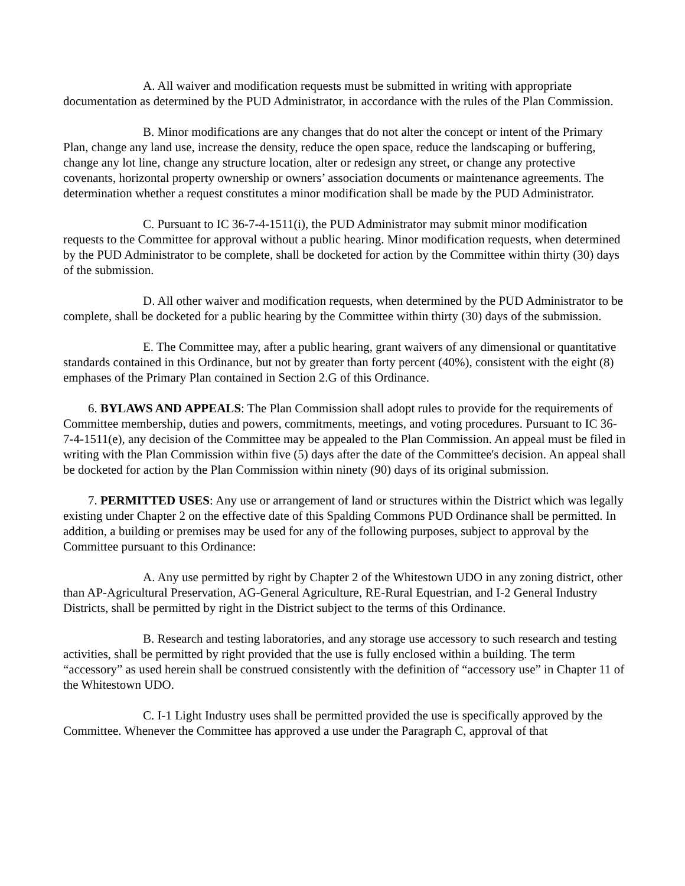A. All waiver and modification requests must be submitted in writing with appropriate documentation as determined by the PUD Administrator, in accordance with the rules of the Plan Commission.
B. Minor modifications are any changes that do not alter the concept or intent of the Primary Plan, change any land use, increase the density, reduce the open space, reduce the landscaping or buffering, change any lot line, change any structure location, alter or redesign any street, or change any protective covenants, horizontal property ownership or owners’ association documents or maintenance agreements. The determination whether a request constitutes a minor modification shall be made by the PUD Administrator.
C. Pursuant to IC 36-7-4-1511(i), the PUD Administrator may submit minor modification requests to the Committee for approval without a public hearing. Minor modification requests, when determined by the PUD Administrator to be complete, shall be docketed for action by the Committee within thirty (30) days of the submission.
D. All other waiver and modification requests, when determined by the PUD Administrator to be complete, shall be docketed for a public hearing by the Committee within thirty (30) days of the submission.
E. The Committee may, after a public hearing, grant waivers of any dimensional or quantitative standards contained in this Ordinance, but not by greater than forty percent (40%), consistent with the eight (8) emphases of the Primary Plan contained in Section 2.G of this Ordinance.
6. BYLAWS AND APPEALS: The Plan Commission shall adopt rules to provide for the requirements of Committee membership, duties and powers, commitments, meetings, and voting procedures. Pursuant to IC 36-7-4-1511(e), any decision of the Committee may be appealed to the Plan Commission. An appeal must be filed in writing with the Plan Commission within five (5) days after the date of the Committee's decision. An appeal shall be docketed for action by the Plan Commission within ninety (90) days of its original submission.
7. PERMITTED USES: Any use or arrangement of land or structures within the District which was legally existing under Chapter 2 on the effective date of this Spalding Commons PUD Ordinance shall be permitted. In addition, a building or premises may be used for any of the following purposes, subject to approval by the Committee pursuant to this Ordinance:
A. Any use permitted by right by Chapter 2 of the Whitestown UDO in any zoning district, other than AP-Agricultural Preservation, AG-General Agriculture, RE-Rural Equestrian, and I-2 General Industry Districts, shall be permitted by right in the District subject to the terms of this Ordinance.
B. Research and testing laboratories, and any storage use accessory to such research and testing activities, shall be permitted by right provided that the use is fully enclosed within a building. The term “accessory” as used herein shall be construed consistently with the definition of “accessory use” in Chapter 11 of the Whitestown UDO.
C. I-1 Light Industry uses shall be permitted provided the use is specifically approved by the Committee. Whenever the Committee has approved a use under the Paragraph C, approval of that